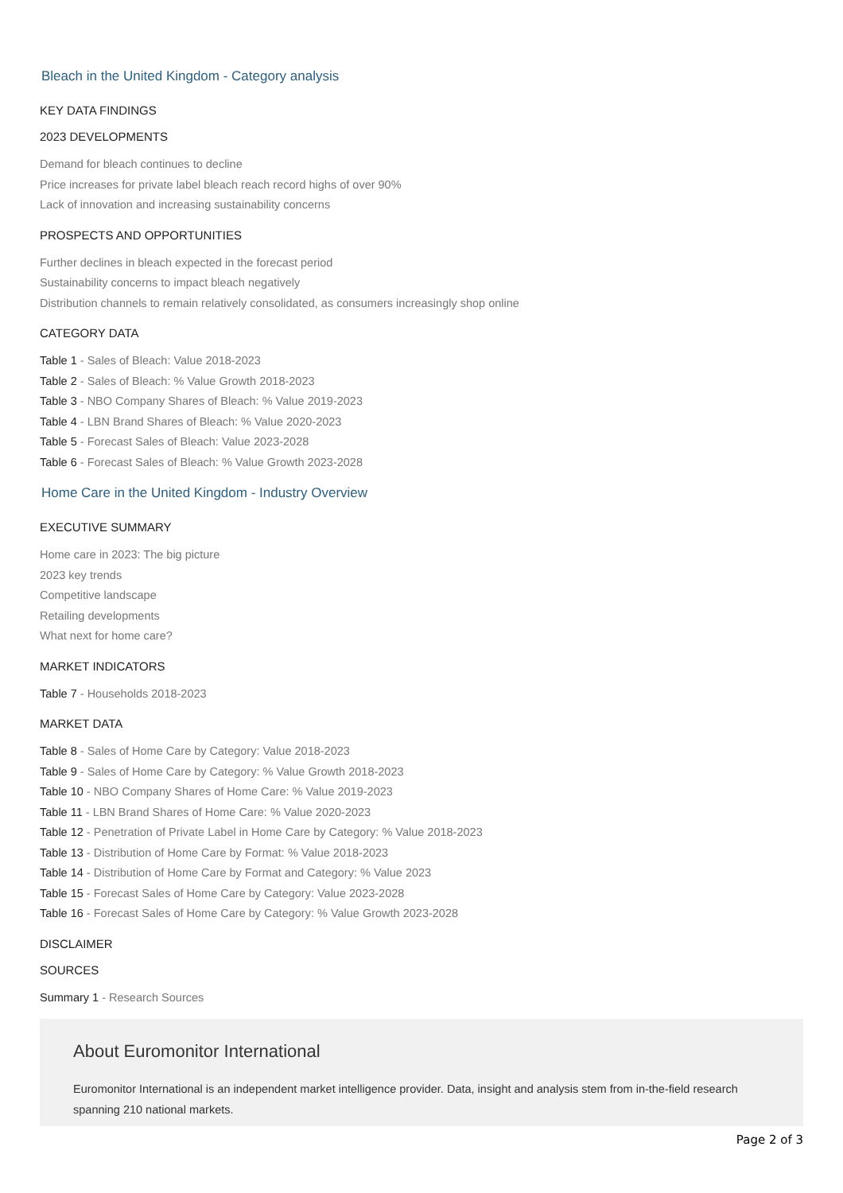Bleach in the United Kingdom - Category analysis
KEY DATA FINDINGS
2023 DEVELOPMENTS
Demand for bleach continues to decline
Price increases for private label bleach reach record highs of over 90%
Lack of innovation and increasing sustainability concerns
PROSPECTS AND OPPORTUNITIES
Further declines in bleach expected in the forecast period
Sustainability concerns to impact bleach negatively
Distribution channels to remain relatively consolidated, as consumers increasingly shop online
CATEGORY DATA
Table 1 - Sales of Bleach: Value 2018-2023
Table 2 - Sales of Bleach: % Value Growth 2018-2023
Table 3 - NBO Company Shares of Bleach: % Value 2019-2023
Table 4 - LBN Brand Shares of Bleach: % Value 2020-2023
Table 5 - Forecast Sales of Bleach: Value 2023-2028
Table 6 - Forecast Sales of Bleach: % Value Growth 2023-2028
Home Care in the United Kingdom - Industry Overview
EXECUTIVE SUMMARY
Home care in 2023: The big picture
2023 key trends
Competitive landscape
Retailing developments
What next for home care?
MARKET INDICATORS
Table 7 - Households 2018-2023
MARKET DATA
Table 8 - Sales of Home Care by Category: Value 2018-2023
Table 9 - Sales of Home Care by Category: % Value Growth 2018-2023
Table 10 - NBO Company Shares of Home Care: % Value 2019-2023
Table 11 - LBN Brand Shares of Home Care: % Value 2020-2023
Table 12 - Penetration of Private Label in Home Care by Category: % Value 2018-2023
Table 13 - Distribution of Home Care by Format: % Value 2018-2023
Table 14 - Distribution of Home Care by Format and Category: % Value 2023
Table 15 - Forecast Sales of Home Care by Category: Value 2023-2028
Table 16 - Forecast Sales of Home Care by Category: % Value Growth 2023-2028
DISCLAIMER
SOURCES
Summary 1 - Research Sources
About Euromonitor International
Euromonitor International is an independent market intelligence provider. Data, insight and analysis stem from in-the-field research spanning 210 national markets.
Page 2 of 3